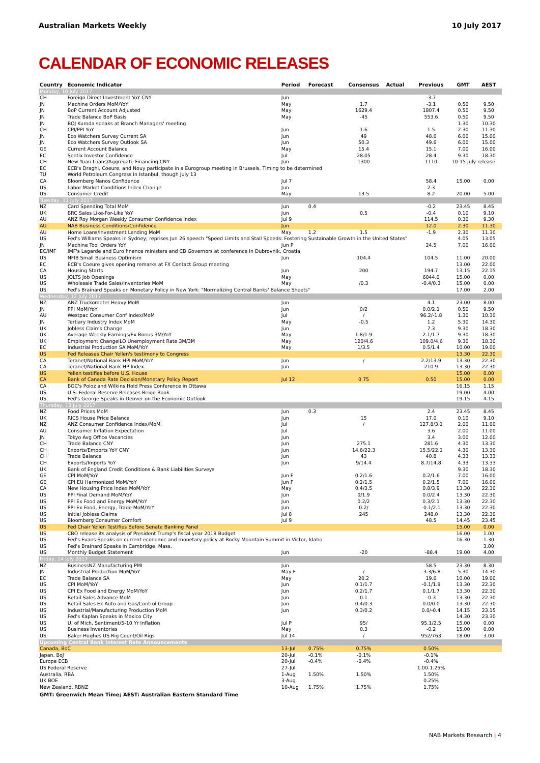Australian Markets Weekly 10 July 2017
CALENDAR OF ECONOMIC RELEASES
| Country | Economic Indicator | Period | Forecast | Consensus | Actual | Previous | GMT | AEST |
| --- | --- | --- | --- | --- | --- | --- | --- | --- |
| Monday, 10 July 2017 | | | | | | | | |
| CH | Foreign Direct Investment YoY CNY | Jun | | | | -3.7 | | |
| JN | Machine Orders MoM/YoY | May | | 1.7 | | -3.1 | 0.50 | 9.50 |
| JN | BoP Current Account Adjusted | May | | 1629.4 | | 1807.4 | 0.50 | 9.50 |
| JN | Trade Balance BoP Basis | May | | -45 | | 553.6 | 0.50 | 9.50 |
| JN | BOJ Kuroda speaks at Branch Managers' meeting | | | | | | 1.30 | 10.30 |
| CH | CPI/PPI YoY | Jun | | 1.6 | | 1.5 | 2.30 | 11.30 |
| JN | Eco Watchers Survey Current SA | Jun | | 49 | | 48.6 | 6.00 | 15.00 |
| JN | Eco Watchers Survey Outlook SA | Jun | | 50.3 | | 49.6 | 6.00 | 15.00 |
| GE | Current Account Balance | May | | 15.4 | | 15.1 | 7.00 | 16.00 |
| EC | Sentix Investor Confidence | Jul | | 28.05 | | 28.4 | 9.30 | 18.30 |
| CH | New Yuan Loans/Aggregate Financing CNY | Jun | | 1300 | | 1110 | 10-15 July release | |
| EC | ECB's Draghi, Coeure, and Nouy participate in a Eurogroup meeting in Brussels. Timing to be determined | | | | | | | |
| TU | World Petroleum Congress In Istanbul, though July 13 | | | | | | | |
| CA | Bloomberg Nanos Confidence | Jul 7 | | | | 58.4 | 15.00 | 0.00 |
| US | Labor Market Conditions Index Change | Jun | | | | 2.3 | | |
| US | Consumer Credit | May | | 13.5 | | 8.2 | 20.00 | 5.00 |
| Tuesday, 11 July 2017 | | | | | | | | |
| NZ | Card Spending Total MoM | Jun | 0.4 | | | -0.2 | 23.45 | 8.45 |
| UK | BRC Sales Like-For-Like YoY | Jun | | 0.5 | | -0.4 | 0.10 | 9.10 |
| AU | ANZ Roy Morgan Weekly Consumer Confidence Index | Jul 9 | | | | 114.5 | 0.30 | 9.30 |
| AU | NAB Business Conditions/Confidence | Jun | | | | 12.0 | 2.30 | 11.30 |
| AU | Home Loans/Investment Lending MoM | May | 1.2 | 1.5 | | -1.9 | 2.30 | 11.30 |
| US | Fed's Williams Speaks in Sydney; reprises Jun 26 speech "Speed Limits and Stall Speeds: Fostering Sustainable Growth in the United States" | | | | | | 4.05 | 13.05 |
| JN | Machine Tool Orders YoY | Jun P | | | | 24.5 | 7.00 | 16.00 |
| EC/IMF | IMF's Lagarde and Euro finance ministers and CB Governors at conference in Dubrovnik, Croatia | | | | | | | |
| US | NFIB Small Business Optimism | Jun | | 104.4 | | 104.5 | 11.00 | 20.00 |
| EC | ECB's Coeure gives opening remarks at FX Contact Group meeting | | | | | | 13.00 | 22.00 |
| CA | Housing Starts | Jun | | 200 | | 194.7 | 13.15 | 22.15 |
| US | JOLTS Job Openings | May | | | | 6044.0 | 15.00 | 0.00 |
| US | Wholesale Trade Sales/Inventories MoM | May | | /0.3 | | -0.4/0.3 | 15.00 | 0.00 |
| US | Fed's Brainard Speaks on Monetary Policy in New York: "Normalizing Central Banks' Balance Sheets" | | | | | | 17.00 | 2.00 |
| Wednesday, 12 July 2017 | | | | | | | | |
| NZ | ANZ Truckometer Heavy MoM | Jun | | | | 4.1 | 23.00 | 8.00 |
| JN | PPI MoM/YoY | Jun | | 0/2 | | 0.0/2.1 | 0.50 | 9.50 |
| AU | Westpac Consumer Conf Index/MoM | Jul | | / | | 96.2/-1.8 | 1.30 | 10.30 |
| JN | Tertiary Industry Index MoM | May | | -0.5 | | 1.2 | 5.30 | 14.30 |
| UK | Jobless Claims Change | Jun | | | | 7.3 | 9.30 | 18.30 |
| UK | Average Weekly Earnings/Ex Bonus 3M/YoY | May | | 1.8/1.9 | | 2.1/1.7 | 9.30 | 18.30 |
| UK | Employment ChangeILO Unemployment Rate 3M/3M | May | | 120/4.6 | | 109.0/4.6 | 9.30 | 18.30 |
| EC | Industrial Production SA MoM/YoY | May | | 1/3.5 | | 0.5/1.4 | 10.00 | 19.00 |
| US | Fed Releases Chair Yellen's testimony to Congress | | | | | | 13.30 | 22.30 |
| CA | Teranet/National Bank HPI MoM/YoY | Jun | | / | | 2.2/13.9 | 13.30 | 22.30 |
| CA | Teranet/National Bank HP Index | Jun | | | | 210.9 | 13.30 | 22.30 |
| US | Yellen testifies before U.S. House | | | | | | 15.00 | 0.00 |
| CA | Bank of Canada Rate Decision/Monetary Policy Report | Jul 12 | | 0.75 | | 0.50 | 15.00 | 0.00 |
| CA | BOC's Poloz and Wilkins Hold Press Conference in Ottawa | | | | | | 16.15 | 1.15 |
| US | U.S. Federal Reserve Releases Beige Book | | | | | | 19.00 | 4.00 |
| US | Fed's George Speaks in Denver on the Economic Outlook | | | | | | 19.15 | 4.15 |
| Thursday, 13 July 2017 | | | | | | | | |
| NZ | Food Prices MoM | Jun | 0.3 | | | 2.4 | 23.45 | 8.45 |
| UK | RICS House Price Balance | Jun | | 15 | | 17.0 | 0.10 | 9.10 |
| NZ | ANZ Consumer Confidence Index/MoM | Jul | | / | | 127.8/3.1 | 2.00 | 11.00 |
| AU | Consumer Inflation Expectation | Jul | | | | 3.6 | 2.00 | 11.00 |
| JN | Tokyo Avg Office Vacancies | Jun | | | | 3.4 | 3.00 | 12.00 |
| CH | Trade Balance CNY | Jun | | 275.1 | | 281.6 | 4.30 | 13.30 |
| CH | Exports/Emports YoY CNY | Jun | | 14.6/22.3 | | 15.5/22.1 | 4.30 | 13.30 |
| CH | Trade Balance | Jun | | 43 | | 40.8 | 4.33 | 13.33 |
| CH | Exports/Imports YoY | Jun | | 9/14.4 | | 8.7/14.8 | 4.33 | 13.33 |
| UK | Bank of England Credit Conditions & Bank Liabilities Surveys | | | | | | 9.30 | 18.30 |
| GE | CPI MoM/YoY | Jun F | | 0.2/1.6 | | 0.2/1.6 | 7.00 | 16.00 |
| GE | CPI EU Harmonized MoM/YoY | Jun F | | 0.2/1.5 | | 0.2/1.5 | 7.00 | 16.00 |
| CA | New Housing Price Index MoM/YoY | May | | 0.4/3.5 | | 0.8/3.9 | 13.30 | 22.30 |
| US | PPI Final Demand MoM/YoY | Jun | | 0/1.9 | | 0.0/2.4 | 13.30 | 22.30 |
| US | PPI Ex Food and Energy MoM/YoY | Jun | | 0.2/2 | | 0.3/2.1 | 13.30 | 22.30 |
| US | PPI Ex Food, Energy, Trade MoM/YoY | Jun | | 0.2/ | | -0.1/2.1 | 13.30 | 22.30 |
| US | Initial Jobless Claims | Jul 8 | | 245 | | 248.0 | 13.30 | 22.30 |
| US | Bloomberg Consumer Comfort | Jul 9 | | | | 48.5 | 14.45 | 23.45 |
| US | Fed Chair Yellen Testifies Before Senate Banking Panel | | | | | | 15.00 | 0.00 |
| US | CBO release its analysis of President Trump's fiscal year 2018 Budget | | | | | | 16.00 | 1.00 |
| US | Fed's Evans Speaks on current economic and monetary policy at Rocky Mountain Summit in Victor, Idaho | | | | | | 16.30 | 1.30 |
| US | Fed's Brainard Speaks in Cambridge, Mass. | | | | | | | 3.00 |
| US | Monthly Budget Statement | Jun | | -20 | | -88.4 | 19.00 | 4.00 |
| Friday, 14 July 2017 | | | | | | | | |
| NZ | BusinessNZ Manufacturing PMI | Jun | | | | 58.5 | 23.30 | 8.30 |
| JN | Industrial Production MoM/YoY | May F | | / | | -3.3/6.8 | 5.30 | 14.30 |
| EC | Trade Balance SA | May | | 20.2 | | 19.6 | 10.00 | 19.00 |
| US | CPI MoM/YoY | Jun | | 0.1/1.7 | | -0.1/1.9 | 13.30 | 22.30 |
| US | CPI Ex Food and Energy MoM/YoY | Jun | | 0.2/1.7 | | 0.1/1.7 | 13.30 | 22.30 |
| US | Retail Sales Advance MoM | Jun | | 0.1 | | -0.3 | 13.30 | 22.30 |
| US | Retail Sales Ex Auto and Gas/Control Group | Jun | | 0.4/0.3 | | 0.0/0.0 | 13.30 | 22.30 |
| US | Industrial/Manufacturing Production MoM | Jun | | 0.3/0.2 | | 0.0/-0.4 | 14.15 | 23.15 |
| US | Fed's Kaplan Speaks in Mexico City | | | | | | 14.30 | 23.30 |
| US | U. of Mich. Sentiment/5-10 Yr Inflation | Jul P | | 95/ | | 95.1/2.5 | 15.00 | 0.00 |
| US | Business Inventories | May | | 0.3 | | -0.2 | 15.00 | 0.00 |
| US | Baker Hughes US Rig Count/Oil Rigs | Jul 14 | | / | | 952/763 | 18.00 | 3.00 |
| Upcoming Central Bank Interest Rate Announcements | | | | | | | | |
| Canada, BoC | | 13-Jul | 0.75% | 0.75% | | 0.50% | | |
| Japan, BoJ | | 20-Jul | -0.1% | -0.1% | | -0.1% | | |
| Europe ECB | | 20-Jul | -0.4% | -0.4% | | -0.4% | | |
| US Federal Reserve | | 27-Jul | | | | 1.00-1.25% | | |
| Australia, RBA | | 1-Aug | 1.50% | 1.50% | | 1.50% | | |
| UK BOE | | 3-Aug | | | | 0.25% | | |
| New Zealand, RBNZ | | 10-Aug | 1.75% | 1.75% | | 1.75% | | |
GMT: Greenwich Mean Time; AEST: Australian Eastern Standard Time
NAB Markets Research | 4